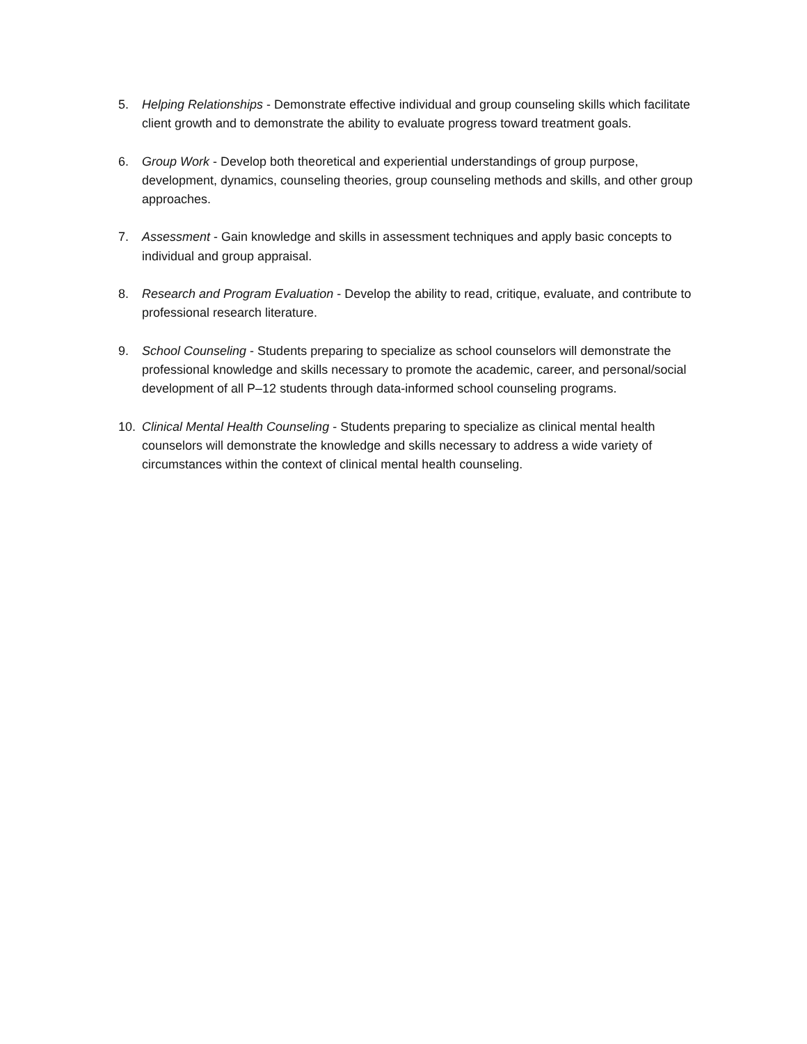5. Helping Relationships - Demonstrate effective individual and group counseling skills which facilitate client growth and to demonstrate the ability to evaluate progress toward treatment goals.
6. Group Work - Develop both theoretical and experiential understandings of group purpose, development, dynamics, counseling theories, group counseling methods and skills, and other group approaches.
7. Assessment - Gain knowledge and skills in assessment techniques and apply basic concepts to individual and group appraisal.
8. Research and Program Evaluation - Develop the ability to read, critique, evaluate, and contribute to professional research literature.
9. School Counseling - Students preparing to specialize as school counselors will demonstrate the professional knowledge and skills necessary to promote the academic, career, and personal/social development of all P–12 students through data-informed school counseling programs.
10. Clinical Mental Health Counseling - Students preparing to specialize as clinical mental health counselors will demonstrate the knowledge and skills necessary to address a wide variety of circumstances within the context of clinical mental health counseling.